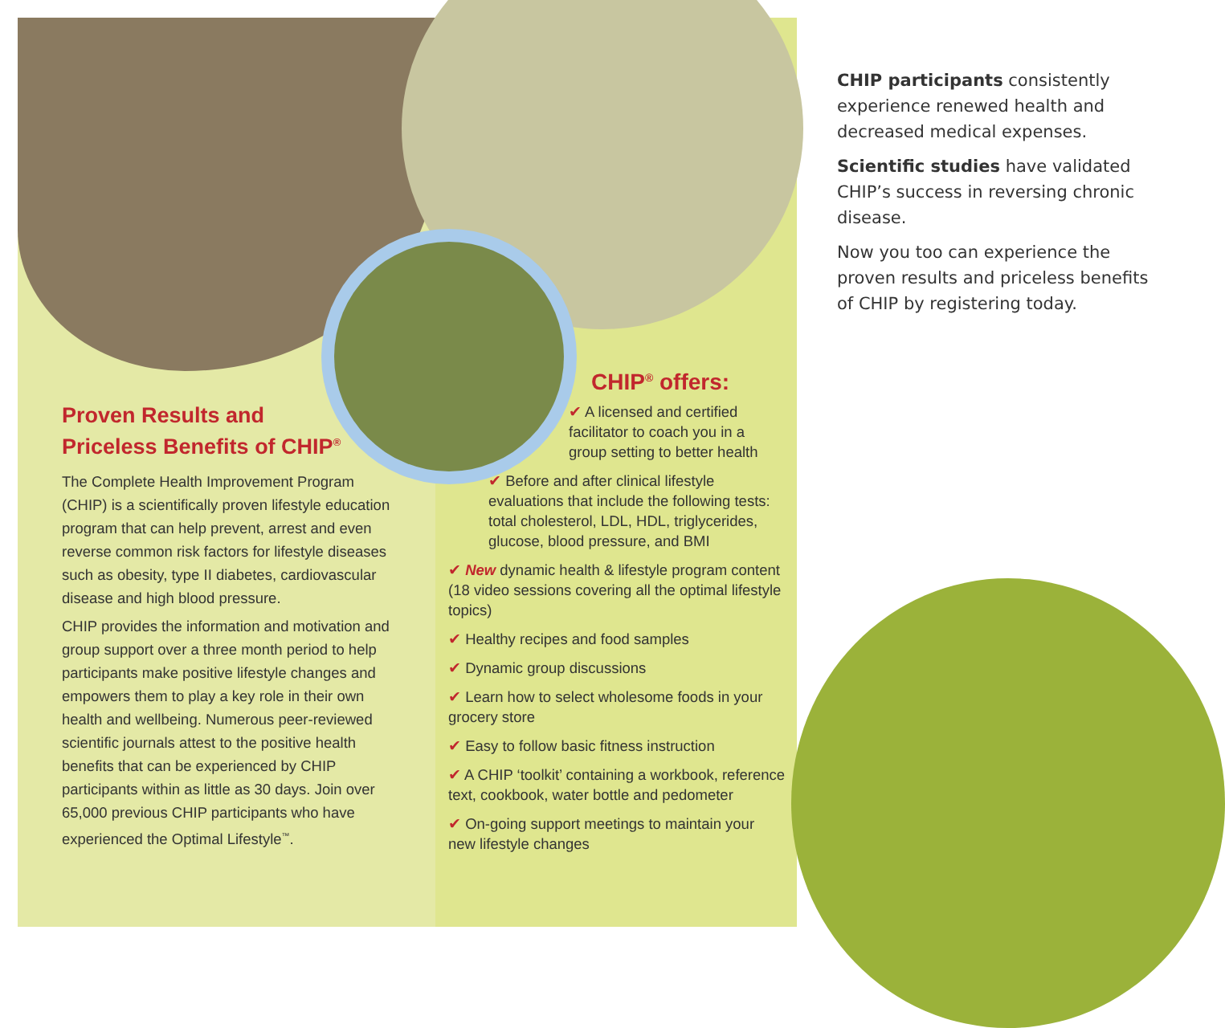Proven Results and
Priceless Benefits of CHIP<sup>®</sup>
The Complete Health Improvement Program (CHIP) is a scientifically proven lifestyle education program that can help prevent, arrest and even reverse common risk factors for lifestyle diseases such as obesity, type II diabetes, cardiovascular disease and high blood pressure.
CHIP provides the information and motivation and group support over a three month period to help participants make positive lifestyle changes and empowers them to play a key role in their own health and wellbeing. Numerous peer-reviewed scientific journals attest to the positive health benefits that can be experienced by CHIP participants within as little as 30 days. Join over 65,000 previous CHIP participants who have experienced the Optimal Lifestyle<sup>™</sup>.
CHIP<sup>®</sup> offers:
✔ A licensed and certified facilitator to coach you in a group setting to better health
✔ Before and after clinical lifestyle evaluations that include the following tests: total cholesterol, LDL, HDL, triglycerides, glucose, blood pressure, and BMI
✔ New dynamic health & lifestyle program content (18 video sessions covering all the optimal lifestyle topics)
✔ Healthy recipes and food samples
✔ Dynamic group discussions
✔ Learn how to select wholesome foods in your grocery store
✔ Easy to follow basic fitness instruction
✔ A CHIP ‘toolkit’ containing a workbook, reference text, cookbook, water bottle and pedometer
✔ On-going support meetings to maintain your new lifestyle changes
CHIP participants consistently experience renewed health and decreased medical expenses.
Scientific studies have validated CHIP’s success in reversing chronic disease.
Now you too can experience the proven results and priceless benefits of CHIP by registering today.